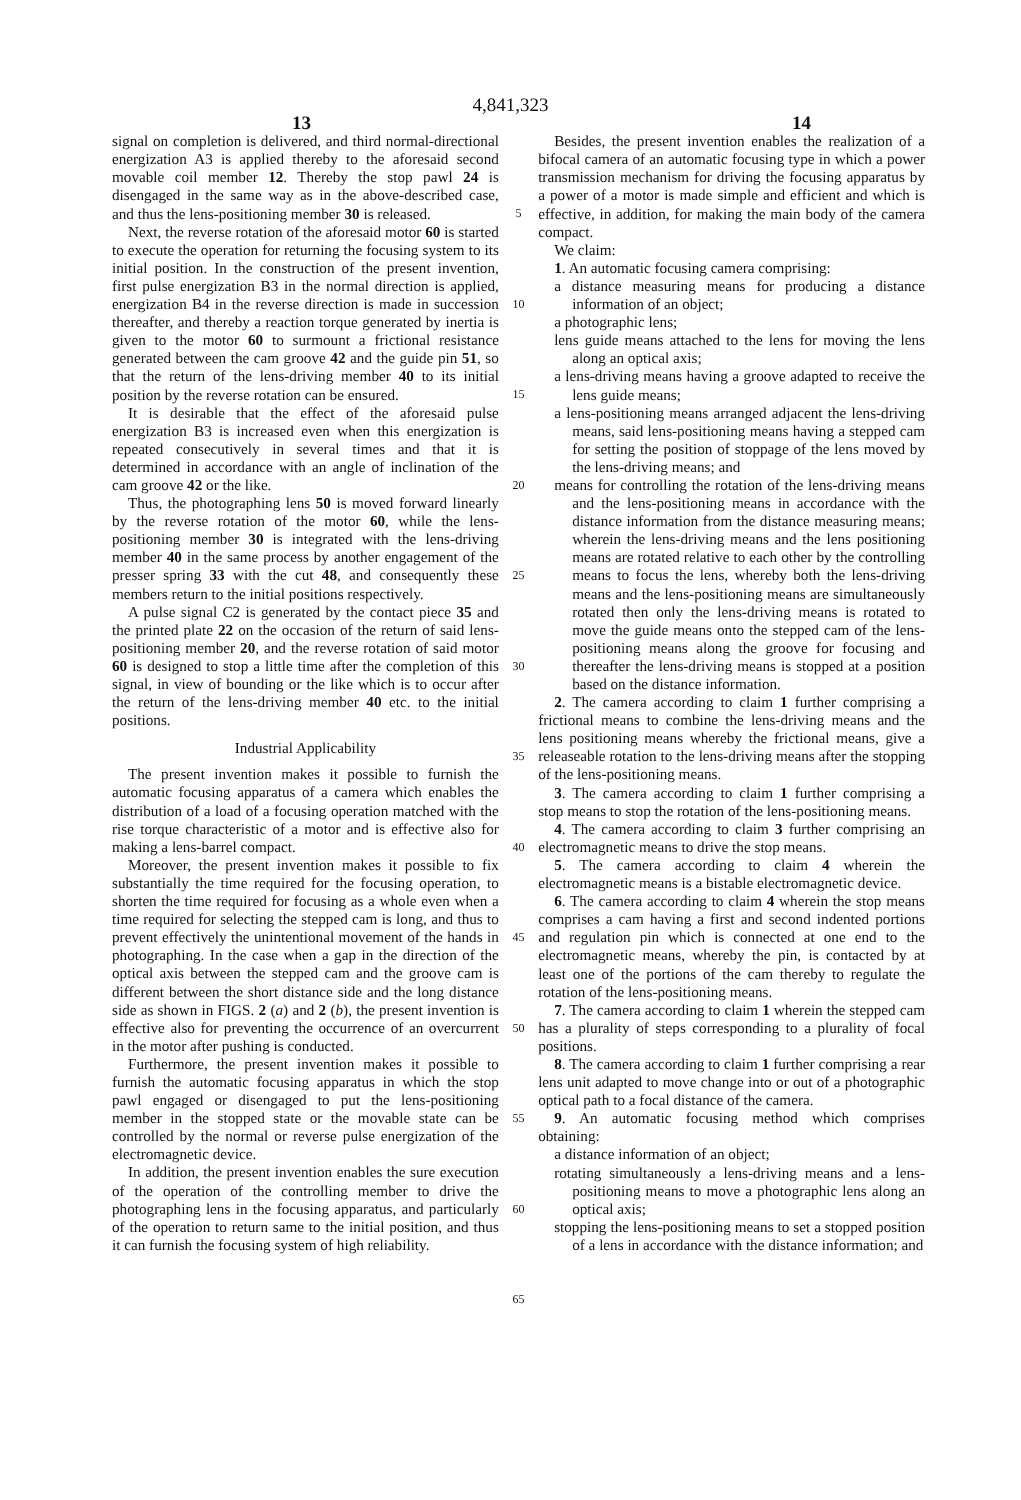4,841,323
13 14
signal on completion is delivered, and third normal-directional energization A3 is applied thereby to the aforesaid second movable coil member 12. Thereby the stop pawl 24 is disengaged in the same way as in the above-described case, and thus the lens-positioning member 30 is released.
Next, the reverse rotation of the aforesaid motor 60 is started to execute the operation for returning the focusing system to its initial position. In the construction of the present invention, first pulse energization B3 in the normal direction is applied, energization B4 in the reverse direction is made in succession thereafter, and thereby a reaction torque generated by inertia is given to the motor 60 to surmount a frictional resistance generated between the cam groove 42 and the guide pin 51, so that the return of the lens-driving member 40 to its initial position by the reverse rotation can be ensured.
It is desirable that the effect of the aforesaid pulse energization B3 is increased even when this energization is repeated consecutively in several times and that it is determined in accordance with an angle of inclination of the cam groove 42 or the like.
Thus, the photographing lens 50 is moved forward linearly by the reverse rotation of the motor 60, while the lens-positioning member 30 is integrated with the lens-driving member 40 in the same process by another engagement of the presser spring 33 with the cut 48, and consequently these members return to the initial positions respectively.
A pulse signal C2 is generated by the contact piece 35 and the printed plate 22 on the occasion of the return of said lens-positioning member 20, and the reverse rotation of said motor 60 is designed to stop a little time after the completion of this signal, in view of bounding or the like which is to occur after the return of the lens-driving member 40 etc. to the initial positions.
Industrial Applicability
The present invention makes it possible to furnish the automatic focusing apparatus of a camera which enables the distribution of a load of a focusing operation matched with the rise torque characteristic of a motor and is effective also for making a lens-barrel compact.
Moreover, the present invention makes it possible to fix substantially the time required for the focusing operation, to shorten the time required for focusing as a whole even when a time required for selecting the stepped cam is long, and thus to prevent effectively the unintentional movement of the hands in photographing. In the case when a gap in the direction of the optical axis between the stepped cam and the groove cam is different between the short distance side and the long distance side as shown in FIGS. 2 (a) and 2 (b), the present invention is effective also for preventing the occurrence of an overcurrent in the motor after pushing is conducted.
Furthermore, the present invention makes it possible to furnish the automatic focusing apparatus in which the stop pawl engaged or disengaged to put the lens-positioning member in the stopped state or the movable state can be controlled by the normal or reverse pulse energization of the electromagnetic device.
In addition, the present invention enables the sure execution of the operation of the controlling member to drive the photographing lens in the focusing apparatus, and particularly of the operation to return same to the initial position, and thus it can furnish the focusing system of high reliability.
5
10
15
20
25
30
35
40
45
50
55
60
65
Besides, the present invention enables the realization of a bifocal camera of an automatic focusing type in which a power transmission mechanism for driving the focusing apparatus by a power of a motor is made simple and efficient and which is effective, in addition, for making the main body of the camera compact.
We claim:
1. An automatic focusing camera comprising:
a distance measuring means for producing a distance information of an object;
a photographic lens;
lens guide means attached to the lens for moving the lens along an optical axis;
a lens-driving means having a groove adapted to receive the lens guide means;
a lens-positioning means arranged adjacent the lens-driving means, said lens-positioning means having a stepped cam for setting the position of stoppage of the lens moved by the lens-driving means; and
means for controlling the rotation of the lens-driving means and the lens-positioning means in accordance with the distance information from the distance measuring means; wherein the lens-driving means and the lens positioning means are rotated relative to each other by the controlling means to focus the lens, whereby both the lens-driving means and the lens-positioning means are simultaneously rotated then only the lens-driving means is rotated to move the guide means onto the stepped cam of the lens-positioning means along the groove for focusing and thereafter the lens-driving means is stopped at a position based on the distance information.
2. The camera according to claim 1 further comprising a frictional means to combine the lens-driving means and the lens positioning means whereby the frictional means, give a releaseable rotation to the lens-driving means after the stopping of the lens-positioning means.
3. The camera according to claim 1 further comprising a stop means to stop the rotation of the lens-positioning means.
4. The camera according to claim 3 further comprising an electromagnetic means to drive the stop means.
5. The camera according to claim 4 wherein the electromagnetic means is a bistable electromagnetic device.
6. The camera according to claim 4 wherein the stop means comprises a cam having a first and second indented portions and regulation pin which is connected at one end to the electromagnetic means, whereby the pin, is contacted by at least one of the portions of the cam thereby to regulate the rotation of the lens-positioning means.
7. The camera according to claim 1 wherein the stepped cam has a plurality of steps corresponding to a plurality of focal positions.
8. The camera according to claim 1 further comprising a rear lens unit adapted to move change into or out of a photographic optical path to a focal distance of the camera.
9. An automatic focusing method which comprises obtaining:
a distance information of an object;
rotating simultaneously a lens-driving means and a lens-positioning means to move a photographic lens along an optical axis;
stopping the lens-positioning means to set a stopped position of a lens in accordance with the distance information; and